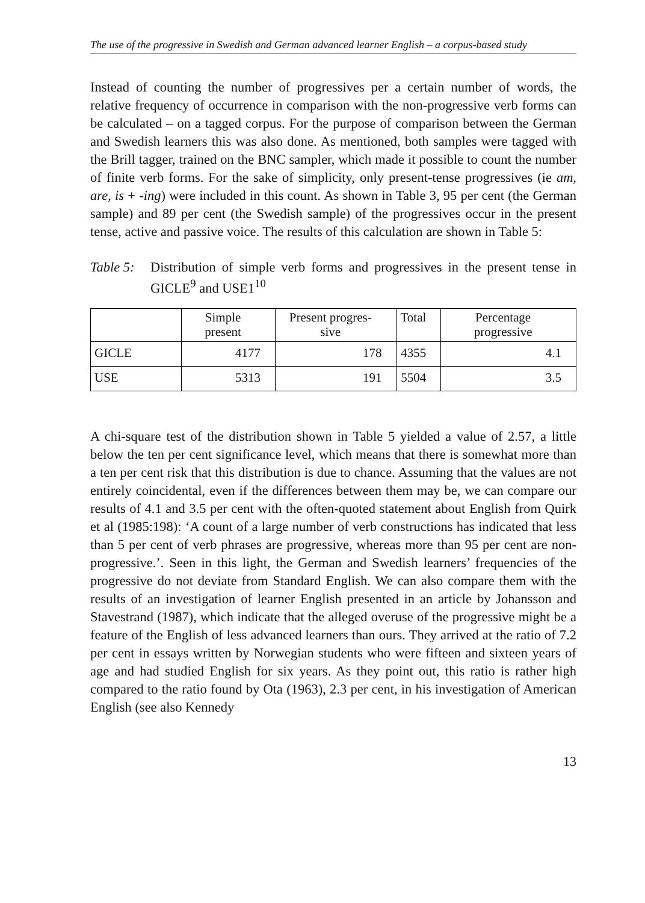The use of the progressive in Swedish and German advanced learner English – a corpus-based study
Instead of counting the number of progressives per a certain number of words, the relative frequency of occurrence in comparison with the non-progressive verb forms can be calculated – on a tagged corpus. For the purpose of comparison between the German and Swedish learners this was also done. As mentioned, both samples were tagged with the Brill tagger, trained on the BNC sampler, which made it possible to count the number of finite verb forms. For the sake of simplicity, only present-tense progressives (ie am, are, is + -ing) were included in this count. As shown in Table 3, 95 per cent (the German sample) and 89 per cent (the Swedish sample) of the progressives occur in the present tense, active and passive voice. The results of this calculation are shown in Table 5:
Table 5:
Distribution of simple verb forms and progressives in the present tense in GICLE<sup>9</sup> and USE1<sup>10</sup>
| | Simple present | Present progres-sive | Total | Percentage progressive |
| --- | --- | --- | --- | --- |
| GICLE | 4177 | 178 | 4355 | 4.1 |
| USE | 5313 | 191 | 5504 | 3.5 |
A chi-square test of the distribution shown in Table 5 yielded a value of 2.57, a little below the ten per cent significance level, which means that there is somewhat more than a ten per cent risk that this distribution is due to chance. Assuming that the values are not entirely coincidental, even if the differences between them may be, we can compare our results of 4.1 and 3.5 per cent with the often-quoted statement about English from Quirk et al (1985:198): ‘A count of a large number of verb constructions has indicated that less than 5 per cent of verb phrases are progressive, whereas more than 95 per cent are non-progressive.’. Seen in this light, the German and Swedish learners’ frequencies of the progressive do not deviate from Standard English. We can also compare them with the results of an investigation of learner English presented in an article by Johansson and Stavestrand (1987), which indicate that the alleged overuse of the progressive might be a feature of the English of less advanced learners than ours. They arrived at the ratio of 7.2 per cent in essays written by Norwegian students who were fifteen and sixteen years of age and had studied English for six years. As they point out, this ratio is rather high compared to the ratio found by Ota (1963), 2.3 per cent, in his investigation of American English (see also Kennedy
13